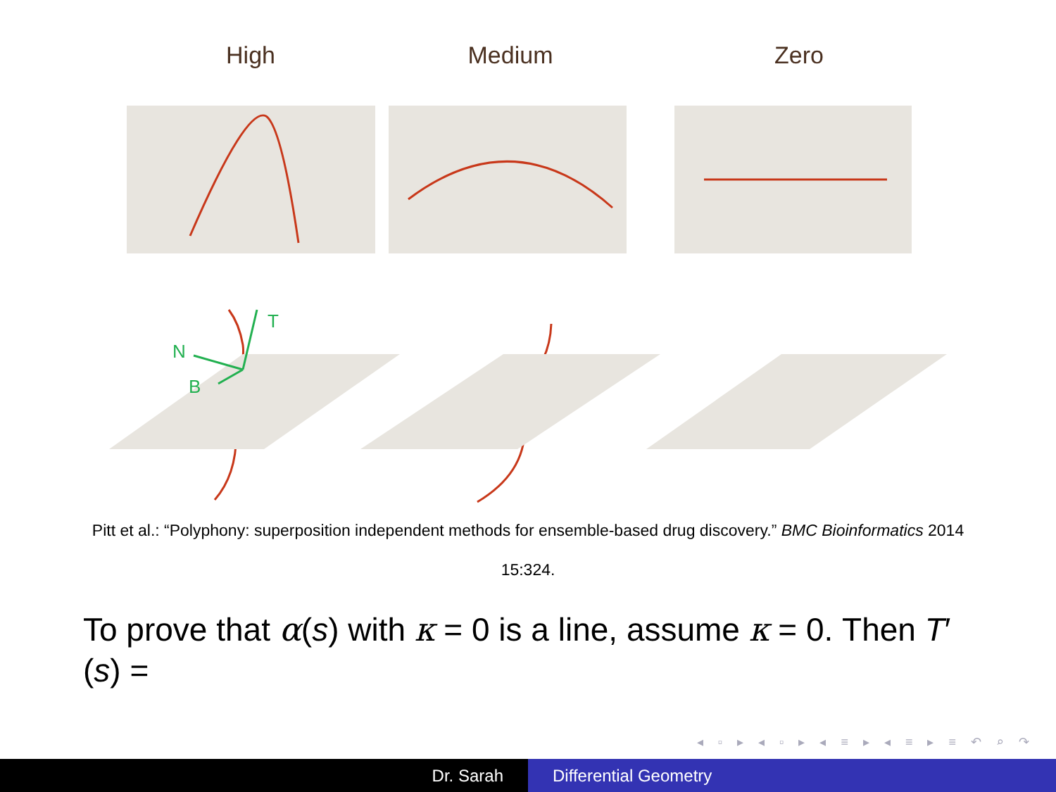High
Medium
Zero
T
N
B
Pitt et al.: “Polyphony: superposition independent methods for ensemble-based drug discovery.” BMC Bioinformatics 2014 15:324.
To prove that α(s) with κ = 0 is a line, assume κ = 0. Then T′(s) =
◂ ▫ ▸ ◂ ▫ ▸ ◂ ≡ ▸ ◂ ≡ ▸ ≡ ↶ ⌕ ↷
Dr. Sarah Differential Geometry